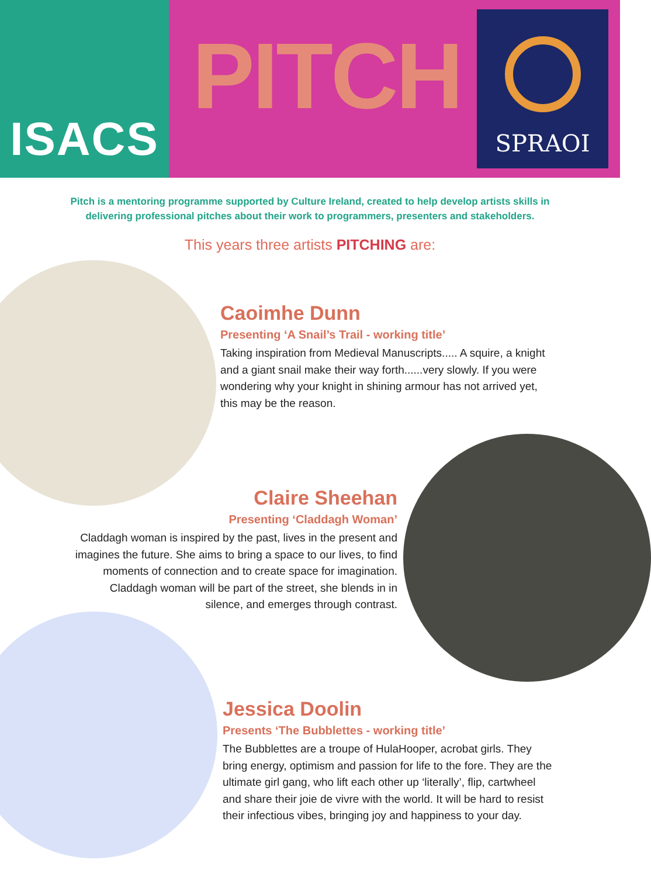ISACS
PITCH
SPRAOI
Pitch is a mentoring programme supported by Culture Ireland, created to help develop artists skills in delivering professional pitches about their work to programmers, presenters and stakeholders.
This years three artists PITCHING are:
Caoimhe Dunn
Presenting ‘A Snail’s Trail - working title’
Taking inspiration from Medieval Manuscripts..... A squire, a knight and a giant snail make their way forth......very slowly. If you were wondering why your knight in shining armour has not arrived yet, this may be the reason.
Claire Sheehan
Presenting ‘Claddagh Woman’
Claddagh woman is inspired by the past, lives in the present and imagines the future. She aims to bring a space to our lives, to find moments of connection and to create space for imagination. Claddagh woman will be part of the street, she blends in in silence, and emerges through contrast.
Jessica Doolin
Presents ‘The Bubblettes - working title’
The Bubblettes are a troupe of HulaHooper, acrobat girls. They bring energy, optimism and passion for life to the fore. They are the ultimate girl gang, who lift each other up ‘literally’, flip, cartwheel and share their joie de vivre with the world. It will be hard to resist their infectious vibes, bringing joy and happiness to your day.